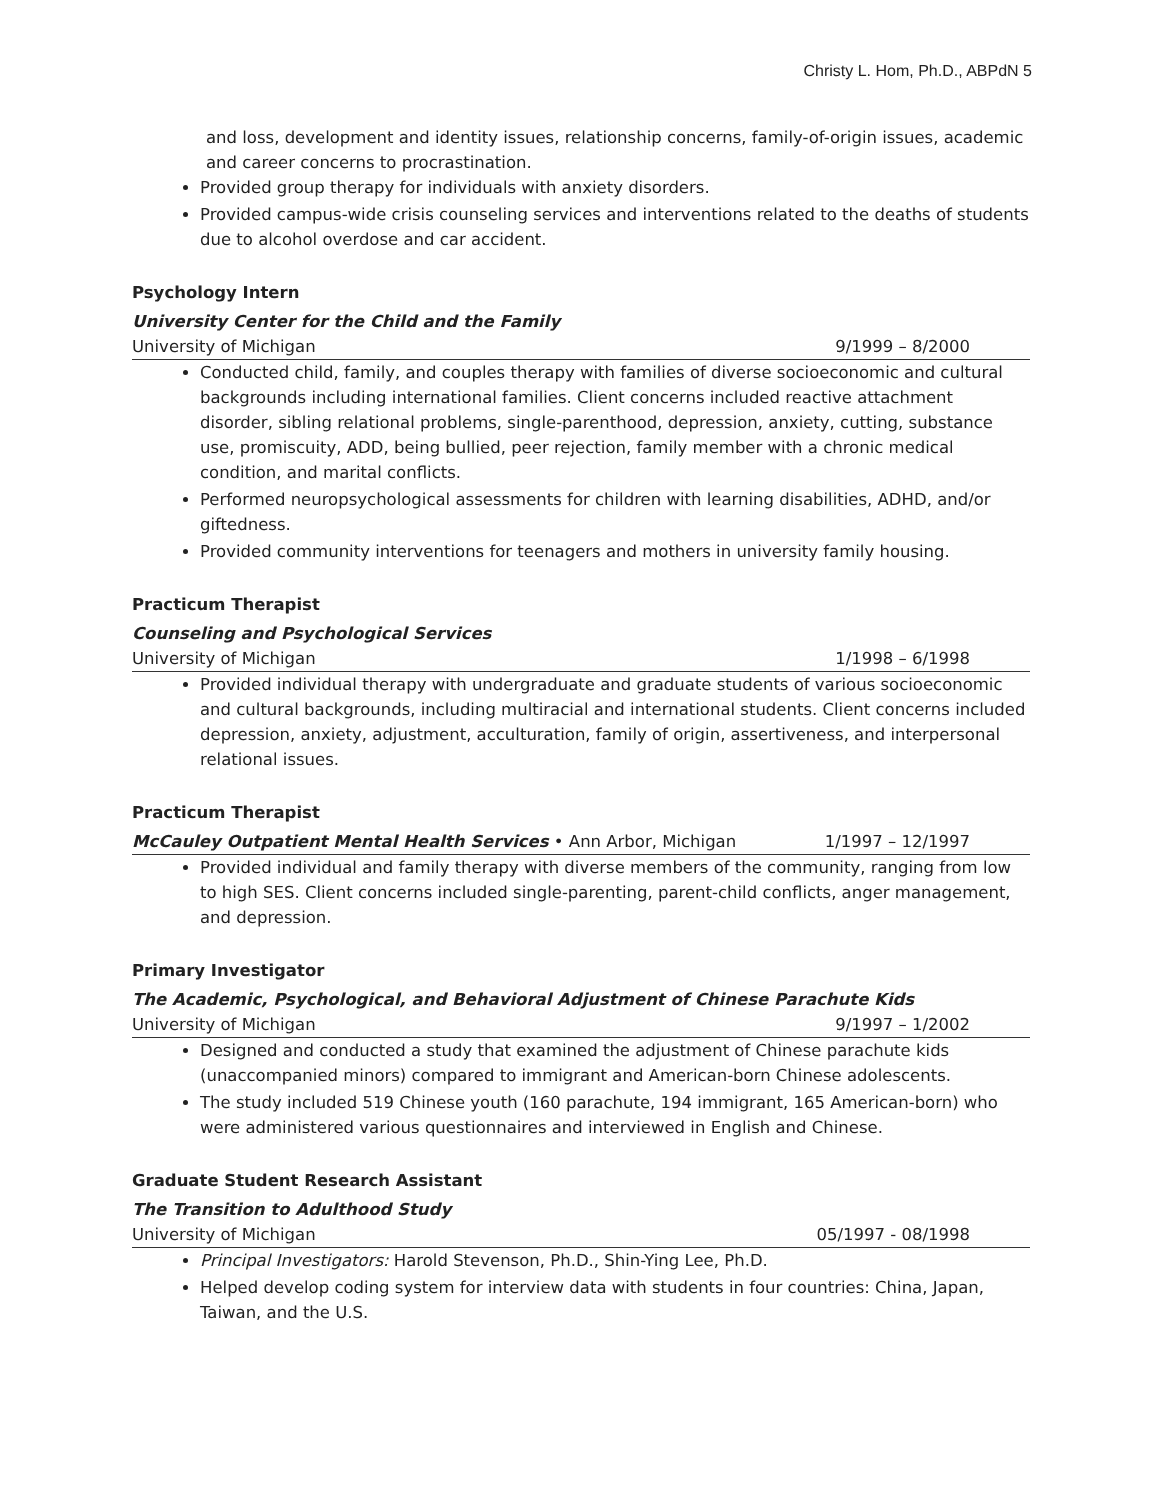Christy L. Hom, Ph.D., ABPdN 5
and loss, development and identity issues, relationship concerns, family-of-origin issues, academic and career concerns to procrastination.
Provided group therapy for individuals with anxiety disorders.
Provided campus-wide crisis counseling services and interventions related to the deaths of students due to alcohol overdose and car accident.
Psychology Intern
University Center for the Child and the Family
University of Michigan 9/1999 – 8/2000
Conducted child, family, and couples therapy with families of diverse socioeconomic and cultural backgrounds including international families. Client concerns included reactive attachment disorder, sibling relational problems, single-parenthood, depression, anxiety, cutting, substance use, promiscuity, ADD, being bullied, peer rejection, family member with a chronic medical condition, and marital conflicts.
Performed neuropsychological assessments for children with learning disabilities, ADHD, and/or giftedness.
Provided community interventions for teenagers and mothers in university family housing.
Practicum Therapist
Counseling and Psychological Services
University of Michigan 1/1998 – 6/1998
Provided individual therapy with undergraduate and graduate students of various socioeconomic and cultural backgrounds, including multiracial and international students. Client concerns included depression, anxiety, adjustment, acculturation, family of origin, assertiveness, and interpersonal relational issues.
Practicum Therapist
McCauley Outpatient Mental Health Services • Ann Arbor, Michigan 1/1997 – 12/1997
Provided individual and family therapy with diverse members of the community, ranging from low to high SES. Client concerns included single-parenting, parent-child conflicts, anger management, and depression.
Primary Investigator
The Academic, Psychological, and Behavioral Adjustment of Chinese Parachute Kids
University of Michigan 9/1997 – 1/2002
Designed and conducted a study that examined the adjustment of Chinese parachute kids (unaccompanied minors) compared to immigrant and American-born Chinese adolescents.
The study included 519 Chinese youth (160 parachute, 194 immigrant, 165 American-born) who were administered various questionnaires and interviewed in English and Chinese.
Graduate Student Research Assistant
The Transition to Adulthood Study
University of Michigan 05/1997 - 08/1998
Principal Investigators: Harold Stevenson, Ph.D., Shin-Ying Lee, Ph.D.
Helped develop coding system for interview data with students in four countries: China, Japan, Taiwan, and the U.S.